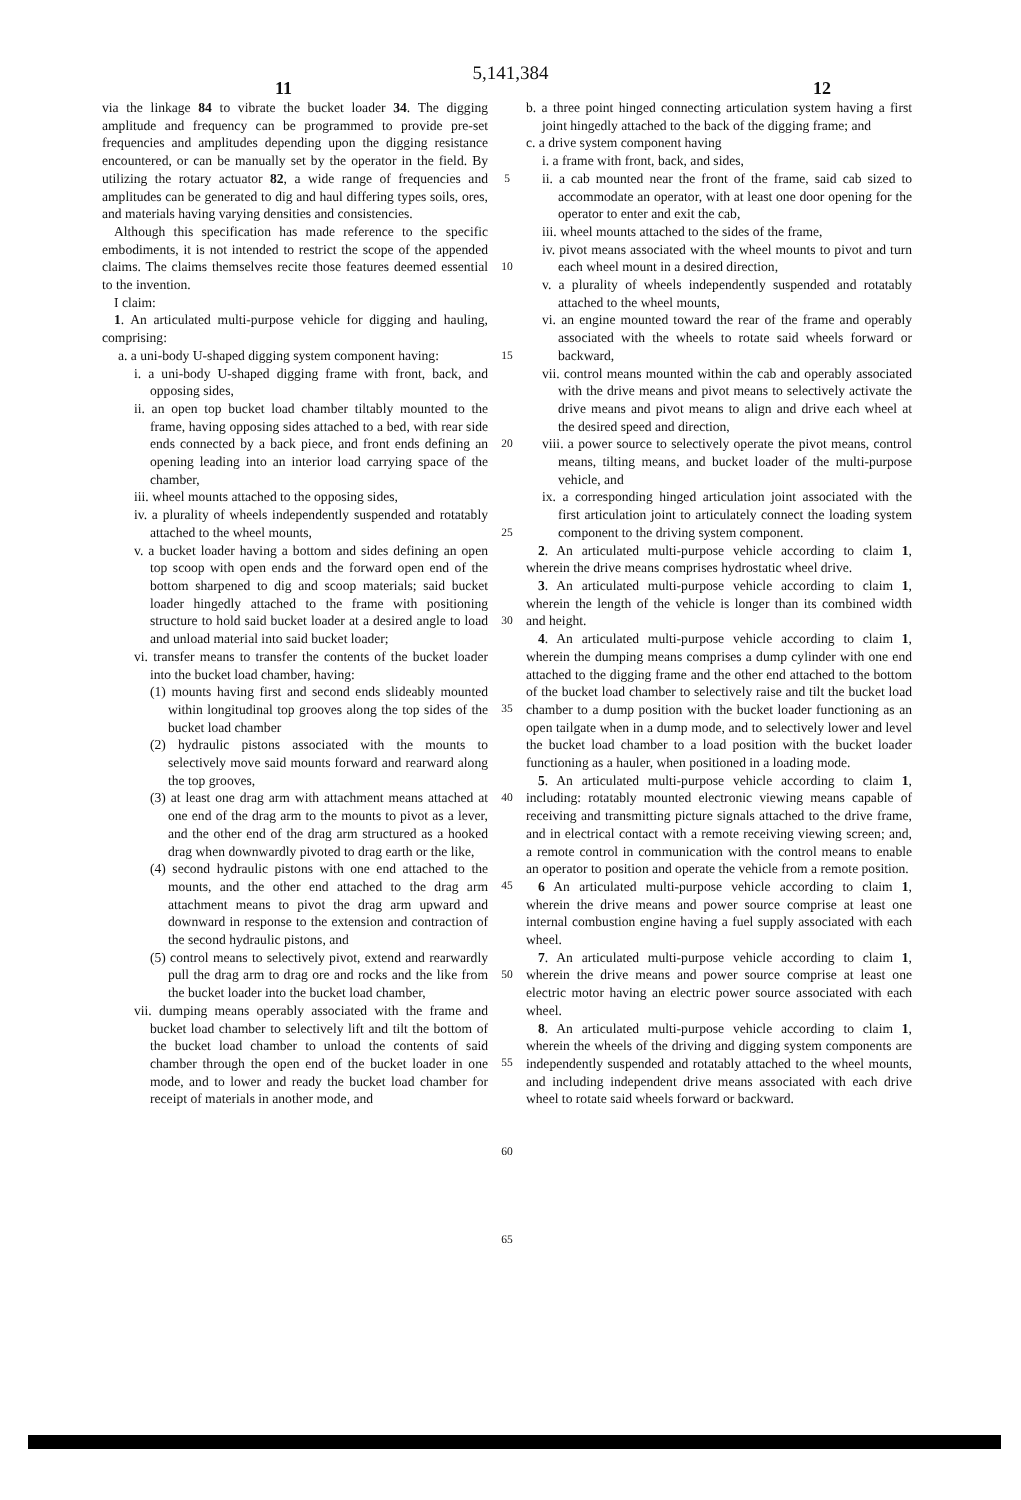5,141,384
11 12
via the linkage 84 to vibrate the bucket loader 34. The digging amplitude and frequency can be programmed to provide pre-set frequencies and amplitudes depending upon the digging resistance encountered, or can be manually set by the operator in the field. By utilizing the rotary actuator 82, a wide range of frequencies and amplitudes can be generated to dig and haul differing types soils, ores, and materials having varying densities and consistencies.
Although this specification has made reference to the specific embodiments, it is not intended to restrict the scope of the appended claims. The claims themselves recite those features deemed essential to the invention.
I claim:
1. An articulated multi-purpose vehicle for digging and hauling, comprising:
a. a uni-body U-shaped digging system component having:
i. a uni-body U-shaped digging frame with front, back, and opposing sides,
ii. an open top bucket load chamber tiltably mounted to the frame, having opposing sides attached to a bed, with rear side ends connected by a back piece, and front ends defining an opening leading into an interior load carrying space of the chamber,
iii. wheel mounts attached to the opposing sides,
iv. a plurality of wheels independently suspended and rotatably attached to the wheel mounts,
v. a bucket loader having a bottom and sides defining an open top scoop with open ends and the forward open end of the bottom sharpened to dig and scoop materials; said bucket loader hingedly attached to the frame with positioning structure to hold said bucket loader at a desired angle to load and unload material into said bucket loader;
vi. transfer means to transfer the contents of the bucket loader into the bucket load chamber, having:
(1) mounts having first and second ends slideably mounted within longitudinal top grooves along the top sides of the bucket load chamber
(2) hydraulic pistons associated with the mounts to selectively move said mounts forward and rearward along the top grooves,
(3) at least one drag arm with attachment means attached at one end of the drag arm to the mounts to pivot as a lever, and the other end of the drag arm structured as a hooked drag when downwardly pivoted to drag earth or the like,
(4) second hydraulic pistons with one end attached to the mounts, and the other end attached to the drag arm attachment means to pivot the drag arm upward and downward in response to the extension and contraction of the second hydraulic pistons, and
(5) control means to selectively pivot, extend and rearwardly pull the drag arm to drag ore and rocks and the like from the bucket loader into the bucket load chamber,
vii. dumping means operably associated with the frame and bucket load chamber to selectively lift and tilt the bottom of the bucket load chamber to unload the contents of said chamber through the open end of the bucket loader in one mode, and to lower and ready the bucket load chamber for receipt of materials in another mode, and
5
10
15
20
25
30
35
40
45
50
55
60
65
b. a three point hinged connecting articulation system having a first joint hingedly attached to the back of the digging frame; and
c. a drive system component having
i. a frame with front, back, and sides,
ii. a cab mounted near the front of the frame, said cab sized to accommodate an operator, with at least one door opening for the operator to enter and exit the cab,
iii. wheel mounts attached to the sides of the frame,
iv. pivot means associated with the wheel mounts to pivot and turn each wheel mount in a desired direction,
v. a plurality of wheels independently suspended and rotatably attached to the wheel mounts,
vi. an engine mounted toward the rear of the frame and operably associated with the wheels to rotate said wheels forward or backward,
vii. control means mounted within the cab and operably associated with the drive means and pivot means to selectively activate the drive means and pivot means to align and drive each wheel at the desired speed and direction,
viii. a power source to selectively operate the pivot means, control means, tilting means, and bucket loader of the multi-purpose vehicle, and
ix. a corresponding hinged articulation joint associated with the first articulation joint to articulately connect the loading system component to the driving system component.
2. An articulated multi-purpose vehicle according to claim 1, wherein the drive means comprises hydrostatic wheel drive.
3. An articulated multi-purpose vehicle according to claim 1, wherein the length of the vehicle is longer than its combined width and height.
4. An articulated multi-purpose vehicle according to claim 1, wherein the dumping means comprises a dump cylinder with one end attached to the digging frame and the other end attached to the bottom of the bucket load chamber to selectively raise and tilt the bucket load chamber to a dump position with the bucket loader functioning as an open tailgate when in a dump mode, and to selectively lower and level the bucket load chamber to a load position with the bucket loader functioning as a hauler, when positioned in a loading mode.
5. An articulated multi-purpose vehicle according to claim 1, including: rotatably mounted electronic viewing means capable of receiving and transmitting picture signals attached to the drive frame, and in electrical contact with a remote receiving viewing screen; and, a remote control in communication with the control means to enable an operator to position and operate the vehicle from a remote position.
6 An articulated multi-purpose vehicle according to claim 1, wherein the drive means and power source comprise at least one internal combustion engine having a fuel supply associated with each wheel.
7. An articulated multi-purpose vehicle according to claim 1, wherein the drive means and power source comprise at least one electric motor having an electric power source associated with each wheel.
8. An articulated multi-purpose vehicle according to claim 1, wherein the wheels of the driving and digging system components are independently suspended and rotatably attached to the wheel mounts, and including independent drive means associated with each drive wheel to rotate said wheels forward or backward.